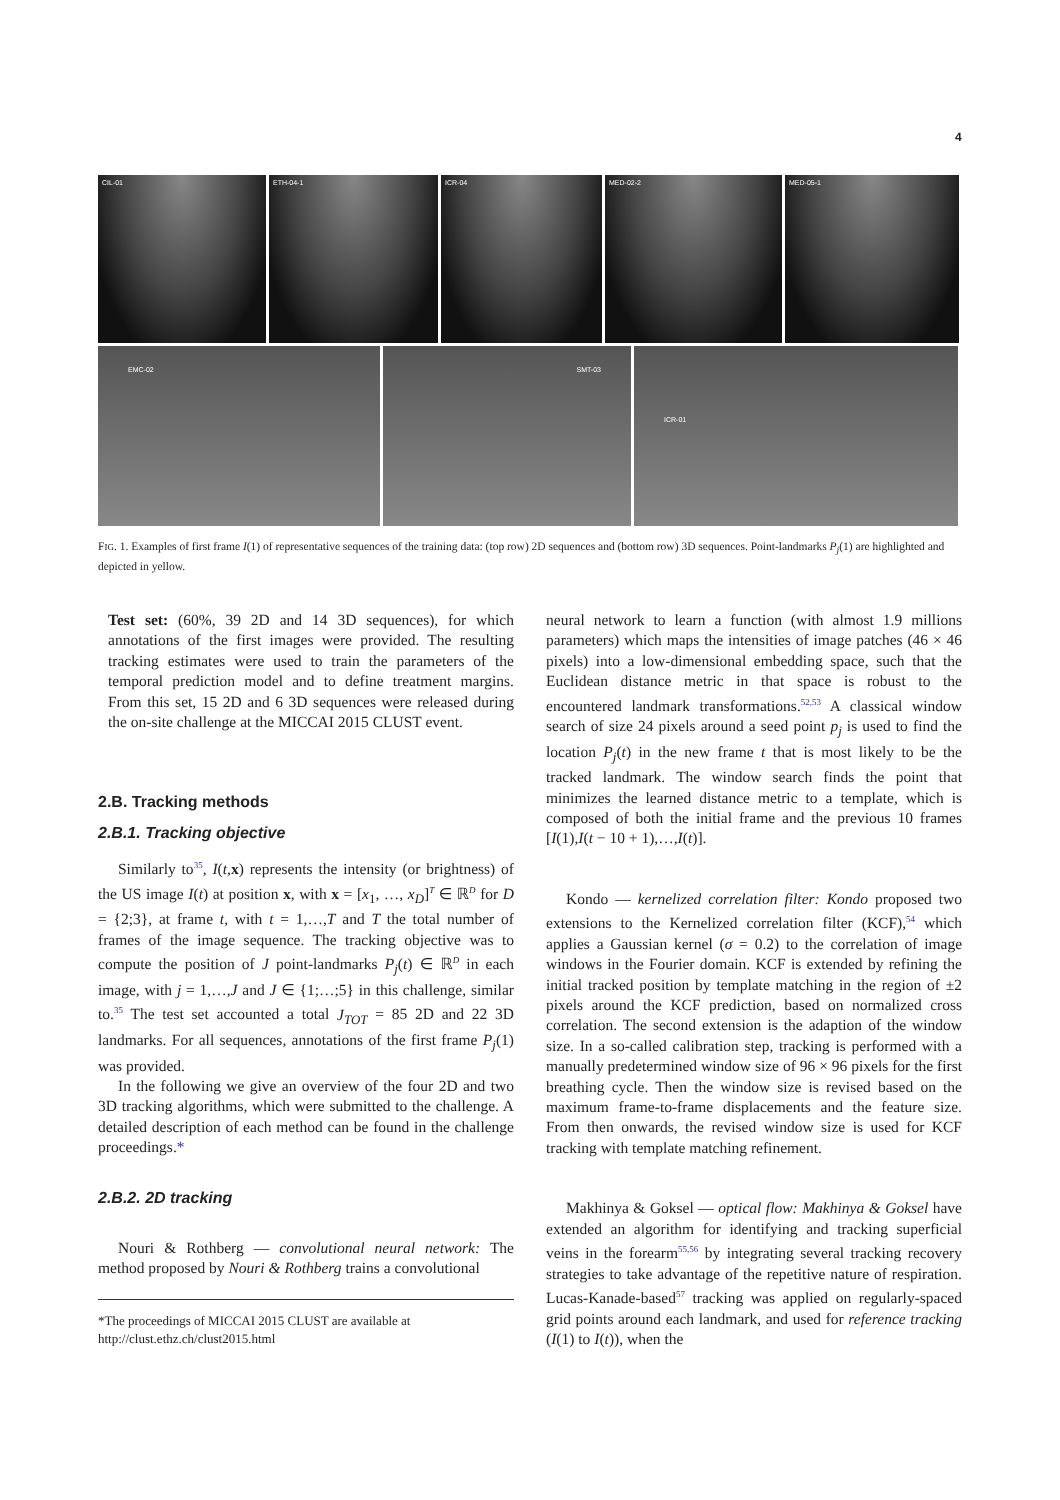4
CIL-01 ETH-04-1 ICR-04 MED-02-2 MED-05-1
EMC-02 SMT-03
ICR-01
FIG. 1. Examples of first frame I(1) of representative sequences of the training data: (top row) 2D sequences and (bottom row) 3D sequences. Point-landmarks P<sub>j</sub>(1) are highlighted and depicted in yellow.
Test set: (60%, 39 2D and 14 3D sequences), for which annotations of the first images were provided. The resulting tracking estimates were used to train the parameters of the temporal prediction model and to define treatment margins. From this set, 15 2D and 6 3D sequences were released during the on-site challenge at the MICCAI 2015 CLUST event.
2.B. Tracking methods
2.B.1. Tracking objective
Similarly to<sup>35</sup>, I(t,x) represents the intensity (or brightness) of the US image I(t) at position x, with x = [x<sub>1</sub>, …, x<sub>D</sub>]<sup>T</sup> ∈ ℝ<sup>D</sup> for D = {2;3}, at frame t, with t = 1,…,T and T the total number of frames of the image sequence. The tracking objective was to compute the position of J point-landmarks P<sub>j</sub>(t) ∈ ℝ<sup>D</sup> in each image, with j = 1,…,J and J ∈ {1;…;5} in this challenge, similar to.<sup>35</sup> The test set accounted a total J<sub>TOT</sub> = 85 2D and 22 3D landmarks. For all sequences, annotations of the first frame P<sub>j</sub>(1) was provided.
In the following we give an overview of the four 2D and two 3D tracking algorithms, which were submitted to the challenge. A detailed description of each method can be found in the challenge proceedings.*
2.B.2. 2D tracking
Nouri & Rothberg — convolutional neural network: The method proposed by Nouri & Rothberg trains a convolutional
*The proceedings of MICCAI 2015 CLUST are available at http://clust.ethz.ch/clust2015.html
neural network to learn a function (with almost 1.9 millions parameters) which maps the intensities of image patches (46 × 46 pixels) into a low-dimensional embedding space, such that the Euclidean distance metric in that space is robust to the encountered landmark transformations.<sup>52,53</sup> A classical window search of size 24 pixels around a seed point p<sub>j</sub> is used to find the location P<sub>j</sub>(t) in the new frame t that is most likely to be the tracked landmark. The window search finds the point that minimizes the learned distance metric to a template, which is composed of both the initial frame and the previous 10 frames [I(1),I(t − 10 + 1),…,I(t)].
Kondo — kernelized correlation filter: Kondo proposed two extensions to the Kernelized correlation filter (KCF),<sup>54</sup> which applies a Gaussian kernel (σ = 0.2) to the correlation of image windows in the Fourier domain. KCF is extended by refining the initial tracked position by template matching in the region of ±2 pixels around the KCF prediction, based on normalized cross correlation. The second extension is the adaption of the window size. In a so-called calibration step, tracking is performed with a manually predetermined window size of 96 × 96 pixels for the first breathing cycle. Then the window size is revised based on the maximum frame-to-frame displacements and the feature size. From then onwards, the revised window size is used for KCF tracking with template matching refinement.
Makhinya & Goksel — optical flow: Makhinya & Goksel have extended an algorithm for identifying and tracking superficial veins in the forearm<sup>55,56</sup> by integrating several tracking recovery strategies to take advantage of the repetitive nature of respiration. Lucas-Kanade-based<sup>57</sup> tracking was applied on regularly-spaced grid points around each landmark, and used for reference tracking (I(1) to I(t)), when the